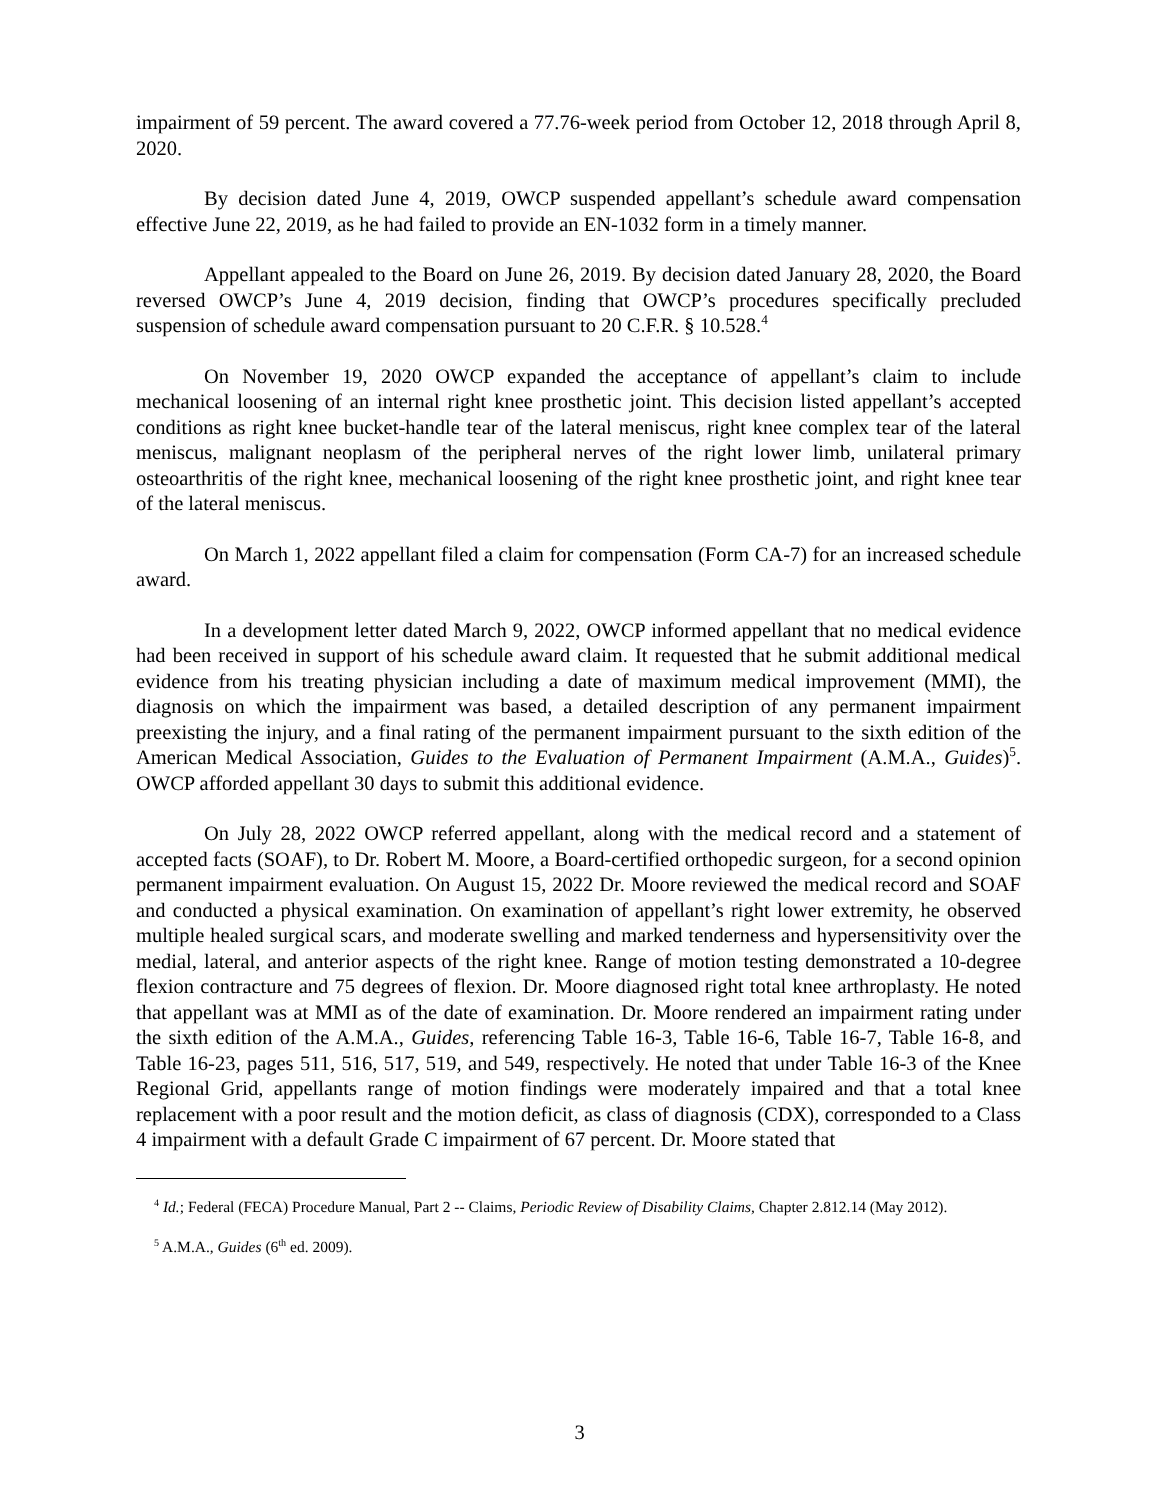impairment of 59 percent. The award covered a 77.76-week period from October 12, 2018 through April 8, 2020.
By decision dated June 4, 2019, OWCP suspended appellant’s schedule award compensation effective June 22, 2019, as he had failed to provide an EN-1032 form in a timely manner.
Appellant appealed to the Board on June 26, 2019. By decision dated January 28, 2020, the Board reversed OWCP’s June 4, 2019 decision, finding that OWCP’s procedures specifically precluded suspension of schedule award compensation pursuant to 20 C.F.R. § 10.528.<sup>4</sup>
On November 19, 2020 OWCP expanded the acceptance of appellant’s claim to include mechanical loosening of an internal right knee prosthetic joint. This decision listed appellant’s accepted conditions as right knee bucket-handle tear of the lateral meniscus, right knee complex tear of the lateral meniscus, malignant neoplasm of the peripheral nerves of the right lower limb, unilateral primary osteoarthritis of the right knee, mechanical loosening of the right knee prosthetic joint, and right knee tear of the lateral meniscus.
On March 1, 2022 appellant filed a claim for compensation (Form CA-7) for an increased schedule award.
In a development letter dated March 9, 2022, OWCP informed appellant that no medical evidence had been received in support of his schedule award claim. It requested that he submit additional medical evidence from his treating physician including a date of maximum medical improvement (MMI), the diagnosis on which the impairment was based, a detailed description of any permanent impairment preexisting the injury, and a final rating of the permanent impairment pursuant to the sixth edition of the American Medical Association, Guides to the Evaluation of Permanent Impairment (A.M.A., Guides)<sup>5</sup>. OWCP afforded appellant 30 days to submit this additional evidence.
On July 28, 2022 OWCP referred appellant, along with the medical record and a statement of accepted facts (SOAF), to Dr. Robert M. Moore, a Board-certified orthopedic surgeon, for a second opinion permanent impairment evaluation. On August 15, 2022 Dr. Moore reviewed the medical record and SOAF and conducted a physical examination. On examination of appellant’s right lower extremity, he observed multiple healed surgical scars, and moderate swelling and marked tenderness and hypersensitivity over the medial, lateral, and anterior aspects of the right knee. Range of motion testing demonstrated a 10-degree flexion contracture and 75 degrees of flexion. Dr. Moore diagnosed right total knee arthroplasty. He noted that appellant was at MMI as of the date of examination. Dr. Moore rendered an impairment rating under the sixth edition of the A.M.A., Guides, referencing Table 16-3, Table 16-6, Table 16-7, Table 16-8, and Table 16-23, pages 511, 516, 517, 519, and 549, respectively. He noted that under Table 16-3 of the Knee Regional Grid, appellants range of motion findings were moderately impaired and that a total knee replacement with a poor result and the motion deficit, as class of diagnosis (CDX), corresponded to a Class 4 impairment with a default Grade C impairment of 67 percent. Dr. Moore stated that
<sup>4</sup> Id.; Federal (FECA) Procedure Manual, Part 2 -- Claims, Periodic Review of Disability Claims, Chapter 2.812.14 (May 2012).
<sup>5</sup> A.M.A., Guides (6<sup>th</sup> ed. 2009).
3